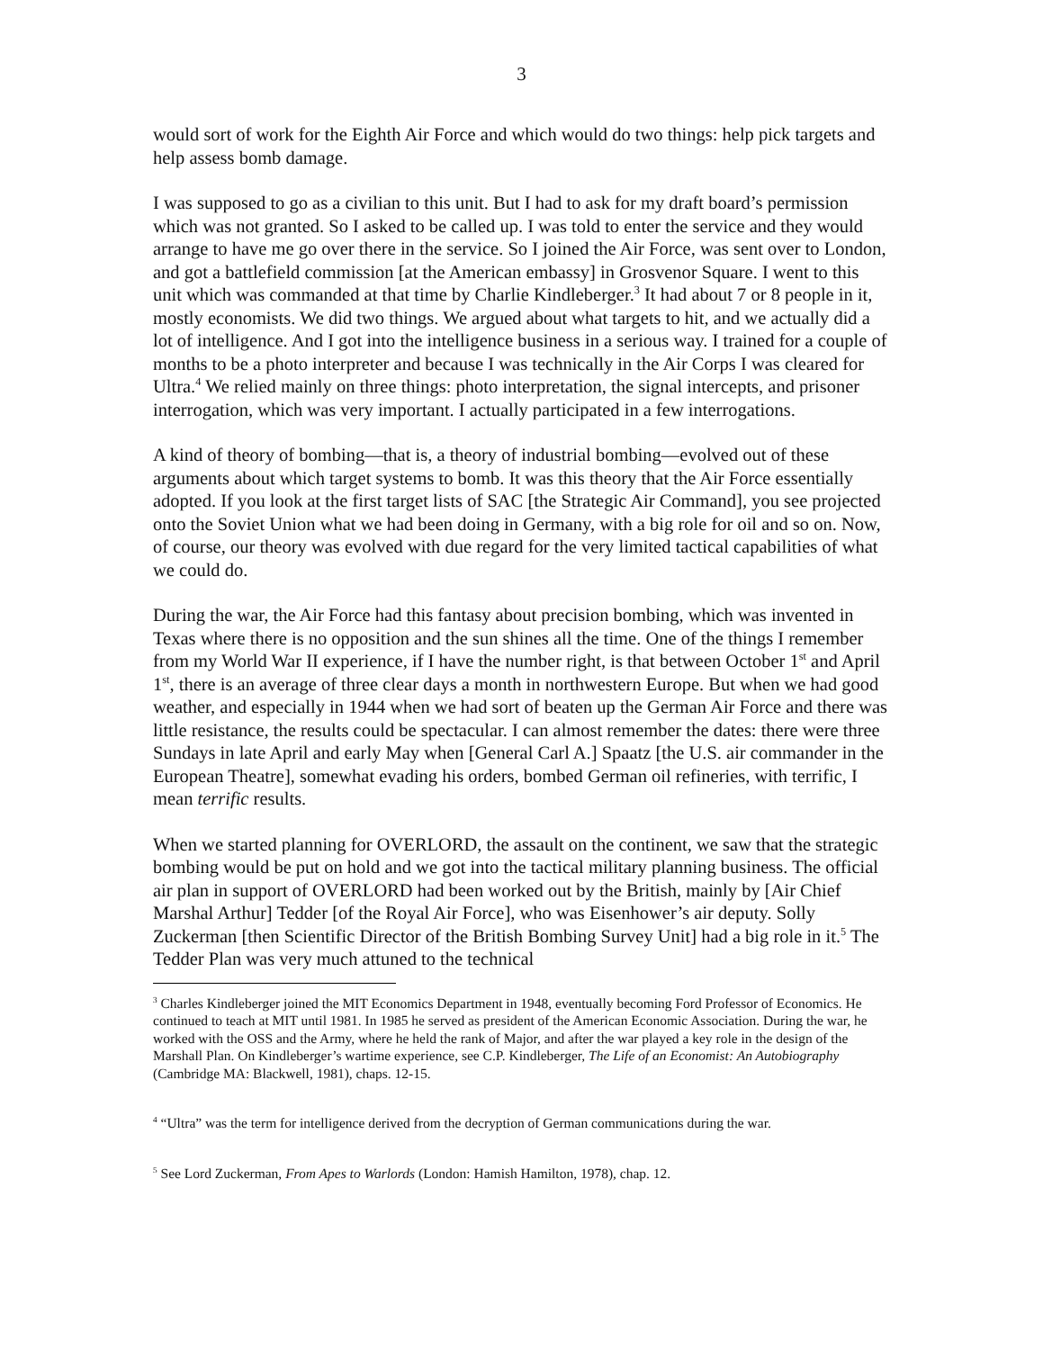3
would sort of work for the Eighth Air Force and which would do two things: help pick targets and help assess bomb damage.
I was supposed to go as a civilian to this unit. But I had to ask for my draft board’s permission which was not granted. So I asked to be called up. I was told to enter the service and they would arrange to have me go over there in the service. So I joined the Air Force, was sent over to London, and got a battlefield commission [at the American embassy] in Grosvenor Square. I went to this unit which was commanded at that time by Charlie Kindleberger.<sup>3</sup> It had about 7 or 8 people in it, mostly economists. We did two things. We argued about what targets to hit, and we actually did a lot of intelligence. And I got into the intelligence business in a serious way. I trained for a couple of months to be a photo interpreter and because I was technically in the Air Corps I was cleared for Ultra.<sup>4</sup> We relied mainly on three things: photo interpretation, the signal intercepts, and prisoner interrogation, which was very important. I actually participated in a few interrogations.
A kind of theory of bombing—that is, a theory of industrial bombing—evolved out of these arguments about which target systems to bomb. It was this theory that the Air Force essentially adopted. If you look at the first target lists of SAC [the Strategic Air Command], you see projected onto the Soviet Union what we had been doing in Germany, with a big role for oil and so on. Now, of course, our theory was evolved with due regard for the very limited tactical capabilities of what we could do.
During the war, the Air Force had this fantasy about precision bombing, which was invented in Texas where there is no opposition and the sun shines all the time. One of the things I remember from my World War II experience, if I have the number right, is that between October 1<sup>st</sup> and April 1<sup>st</sup>, there is an average of three clear days a month in northwestern Europe. But when we had good weather, and especially in 1944 when we had sort of beaten up the German Air Force and there was little resistance, the results could be spectacular. I can almost remember the dates: there were three Sundays in late April and early May when [General Carl A.] Spaatz [the U.S. air commander in the European Theatre], somewhat evading his orders, bombed German oil refineries, with terrific, I mean terrific results.
When we started planning for OVERLORD, the assault on the continent, we saw that the strategic bombing would be put on hold and we got into the tactical military planning business. The official air plan in support of OVERLORD had been worked out by the British, mainly by [Air Chief Marshal Arthur] Tedder [of the Royal Air Force], who was Eisenhower’s air deputy. Solly Zuckerman [then Scientific Director of the British Bombing Survey Unit] had a big role in it.<sup>5</sup> The Tedder Plan was very much attuned to the technical
<sup>3</sup> Charles Kindleberger joined the MIT Economics Department in 1948, eventually becoming Ford Professor of Economics. He continued to teach at MIT until 1981. In 1985 he served as president of the American Economic Association. During the war, he worked with the OSS and the Army, where he held the rank of Major, and after the war played a key role in the design of the Marshall Plan. On Kindleberger’s wartime experience, see C.P. Kindleberger, The Life of an Economist: An Autobiography (Cambridge MA: Blackwell, 1981), chaps. 12-15.
<sup>4</sup> “Ultra” was the term for intelligence derived from the decryption of German communications during the war.
<sup>5</sup> See Lord Zuckerman, From Apes to Warlords (London: Hamish Hamilton, 1978), chap. 12.